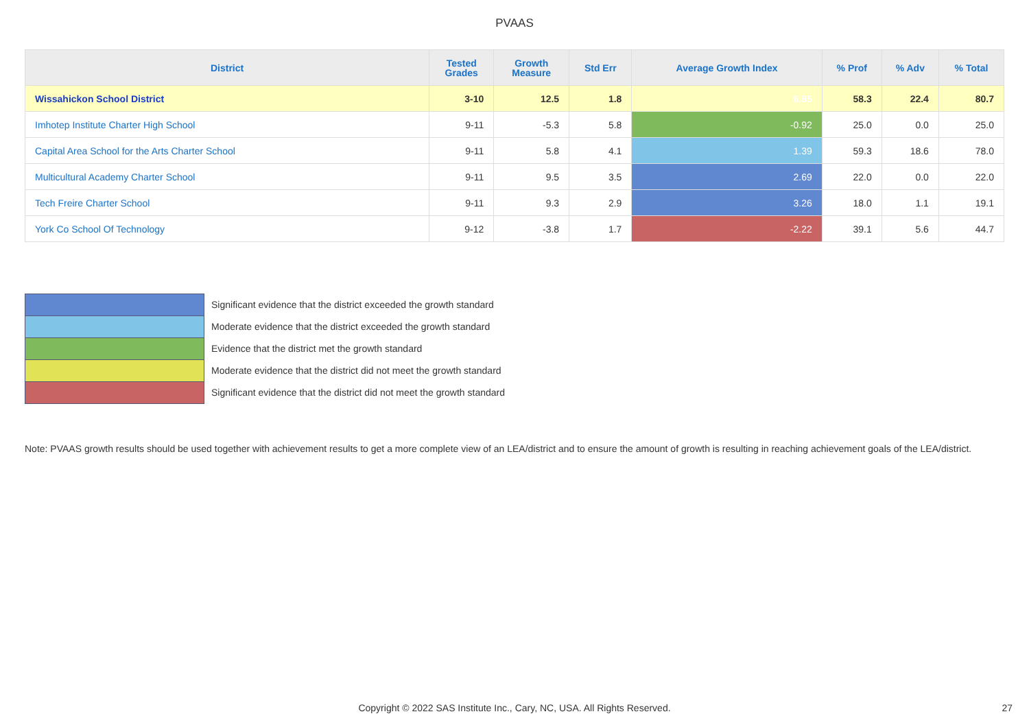PVAAS
| District | Tested Grades | Growth Measure | Std Err | Average Growth Index | % Prof | % Adv | % Total |
| --- | --- | --- | --- | --- | --- | --- | --- |
| Wissahickon School District | 3-10 | 12.5 | 1.8 | 6.85 | 58.3 | 22.4 | 80.7 |
| Imhotep Institute Charter High School | 9-11 | -5.3 | 5.8 | -0.92 | 25.0 | 0.0 | 25.0 |
| Capital Area School for the Arts Charter School | 9-11 | 5.8 | 4.1 | 1.39 | 59.3 | 18.6 | 78.0 |
| Multicultural Academy Charter School | 9-11 | 9.5 | 3.5 | 2.69 | 22.0 | 0.0 | 22.0 |
| Tech Freire Charter School | 9-11 | 9.3 | 2.9 | 3.26 | 18.0 | 1.1 | 19.1 |
| York Co School Of Technology | 9-12 | -3.8 | 1.7 | -2.22 | 39.1 | 5.6 | 44.7 |
Significant evidence that the district exceeded the growth standard
Moderate evidence that the district exceeded the growth standard
Evidence that the district met the growth standard
Moderate evidence that the district did not meet the growth standard
Significant evidence that the district did not meet the growth standard
Note: PVAAS growth results should be used together with achievement results to get a more complete view of an LEA/district and to ensure the amount of growth is resulting in reaching achievement goals of the LEA/district.
Copyright © 2022 SAS Institute Inc., Cary, NC, USA. All Rights Reserved.
27